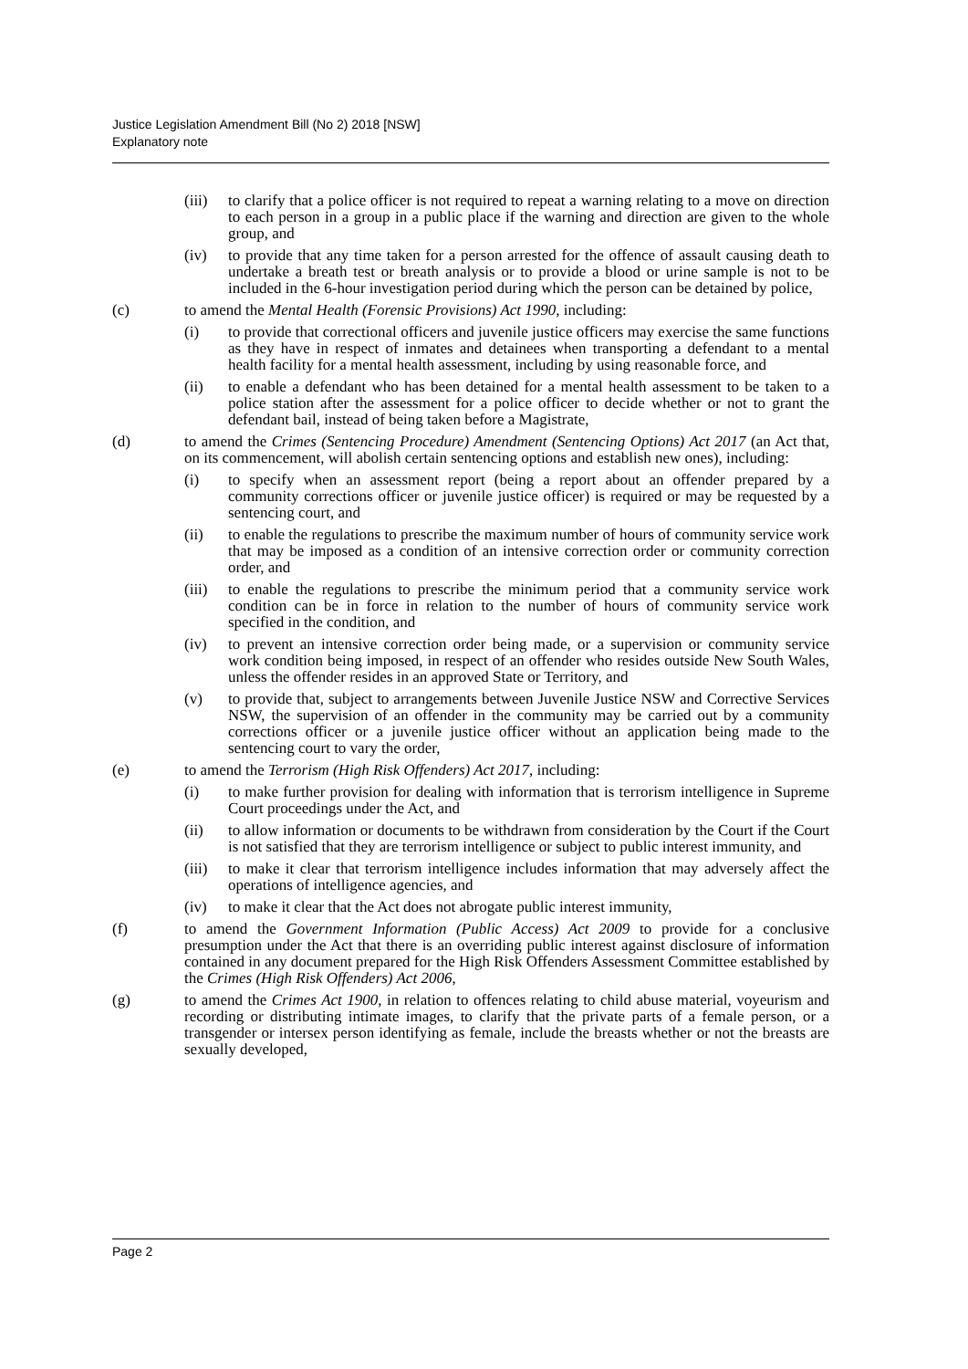Justice Legislation Amendment Bill (No 2) 2018 [NSW]
Explanatory note
(iii)
to clarify that a police officer is not required to repeat a warning relating to a move on direction to each person in a group in a public place if the warning and direction are given to the whole group, and
(iv) to provide that any time taken for a person arrested for the offence of assault causing death to undertake a breath test or breath analysis or to provide a blood or urine sample is not to be included in the 6-hour investigation period during which the person can be detained by police,
(c) to amend the Mental Health (Forensic Provisions) Act 1990, including:
(i) to provide that correctional officers and juvenile justice officers may exercise the same functions as they have in respect of inmates and detainees when transporting a defendant to a mental health facility for a mental health assessment, including by using reasonable force, and
(ii) to enable a defendant who has been detained for a mental health assessment to be taken to a police station after the assessment for a police officer to decide whether or not to grant the defendant bail, instead of being taken before a Magistrate,
(d) to amend the Crimes (Sentencing Procedure) Amendment (Sentencing Options) Act 2017 (an Act that, on its commencement, will abolish certain sentencing options and establish new ones), including:
(i) to specify when an assessment report (being a report about an offender prepared by a community corrections officer or juvenile justice officer) is required or may be requested by a sentencing court, and
(ii) to enable the regulations to prescribe the maximum number of hours of community service work that may be imposed as a condition of an intensive correction order or community correction order, and
(iii)
to enable the regulations to prescribe the minimum period that a community service work condition can be in force in relation to the number of hours of community service work specified in the condition, and
(iv) to prevent an intensive correction order being made, or a supervision or community service work condition being imposed, in respect of an offender who resides outside New South Wales, unless the offender resides in an approved State or Territory, and
(v) to provide that, subject to arrangements between Juvenile Justice NSW and Corrective Services NSW, the supervision of an offender in the community may be carried out by a community corrections officer or a juvenile justice officer without an application being made to the sentencing court to vary the order,
(e) to amend the Terrorism (High Risk Offenders) Act 2017, including:
(i) to make further provision for dealing with information that is terrorism intelligence in Supreme Court proceedings under the Act, and
(ii) to allow information or documents to be withdrawn from consideration by the Court if the Court is not satisfied that they are terrorism intelligence or subject to public interest immunity, and
(iii)
to make it clear that terrorism intelligence includes information that may adversely affect the operations of intelligence agencies, and
(iv) to make it clear that the Act does not abrogate public interest immunity,
(f) to amend the Government Information (Public Access) Act 2009 to provide for a conclusive presumption under the Act that there is an overriding public interest against disclosure of information contained in any document prepared for the High Risk Offenders Assessment Committee established by the Crimes (High Risk Offenders) Act 2006,
(g) to amend the Crimes Act 1900, in relation to offences relating to child abuse material, voyeurism and recording or distributing intimate images, to clarify that the private parts of a female person, or a transgender or intersex person identifying as female, include the breasts whether or not the breasts are sexually developed,
Page 2